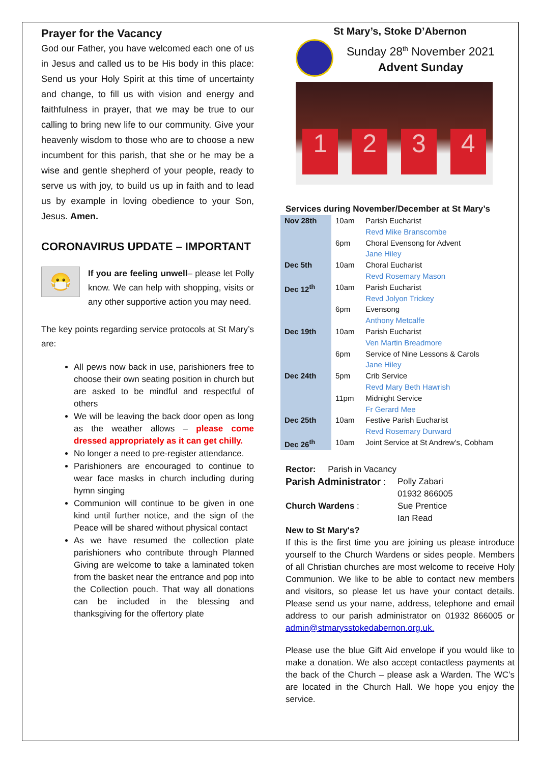Prayer for the Vacancy
God our Father, you have welcomed each one of us in Jesus and called us to be His body in this place: Send us your Holy Spirit at this time of uncertainty and change, to fill us with vision and energy and faithfulness in prayer, that we may be true to our calling to bring new life to our community. Give your heavenly wisdom to those who are to choose a new incumbent for this parish, that she or he may be a wise and gentle shepherd of your people, ready to serve us with joy, to build us up in faith and to lead us by example in loving obedience to your Son, Jesus. Amen.
CORONAVIRUS UPDATE – IMPORTANT
😷
If you are feeling unwell– please let Polly know. We can help with shopping, visits or any other supportive action you may need.
The key points regarding service protocols at St Mary’s are:
All pews now back in use, parishioners free to choose their own seating position in church but are asked to be mindful and respectful of others
We will be leaving the back door open as long as the weather allows – please come dressed appropriately as it can get chilly.
No longer a need to pre-register attendance.
Parishioners are encouraged to continue to wear face masks in church including during hymn singing
Communion will continue to be given in one kind until further notice, and the sign of the Peace will be shared without physical contact
As we have resumed the collection plate parishioners who contribute through Planned Giving are welcome to take a laminated token from the basket near the entrance and pop into the Collection pouch. That way all donations can be included in the blessing and thanksgiving for the offertory plate
St Mary’s, Stoke D’Abernon
Sunday 28<sup>th</sup> November 2021
Advent Sunday
1
2
3
4
Services during November/December at St Mary’s
| Nov 28th | 10am | Parish Eucharist Revd Mike Branscombe |
| | 6pm | Choral Evensong for Advent Jane Hiley |
| Dec 5th | 10am | Choral Eucharist Revd Rosemary Mason |
| Dec 12<sup>th</sup> | 10am | Parish Eucharist Revd Jolyon Trickey |
| | 6pm | Evensong Anthony Metcalfe |
| Dec 19th | 10am | Parish Eucharist Ven Martin Breadmore |
| | 6pm | Service of Nine Lessons & Carols Jane Hiley |
| Dec 24th | 5pm | Crib Service Revd Mary Beth Hawrish |
| | 11pm | Midnight Service Fr Gerard Mee |
| Dec 25th | 10am | Festive Parish Eucharist Revd Rosemary Durward |
| Dec 26<sup>th</sup> | 10am | Joint Service at St Andrew’s, Cobham |
Rector: Parish in Vacancy
Parish Administrator :
Polly Zabari
01932 866005
Church Wardens : Sue Prentice
Ian Read
New to St Mary's?
If this is the first time you are joining us please introduce yourself to the Church Wardens or sides people. Members of all Christian churches are most welcome to receive Holy Communion. We like to be able to contact new members and visitors, so please let us have your contact details. Please send us your name, address, telephone and email address to our parish administrator on 01932 866005 or admin@stmarysstokedabernon.org.uk.
Please use the blue Gift Aid envelope if you would like to make a donation. We also accept contactless payments at the back of the Church – please ask a Warden. The WC’s are located in the Church Hall. We hope you enjoy the service.